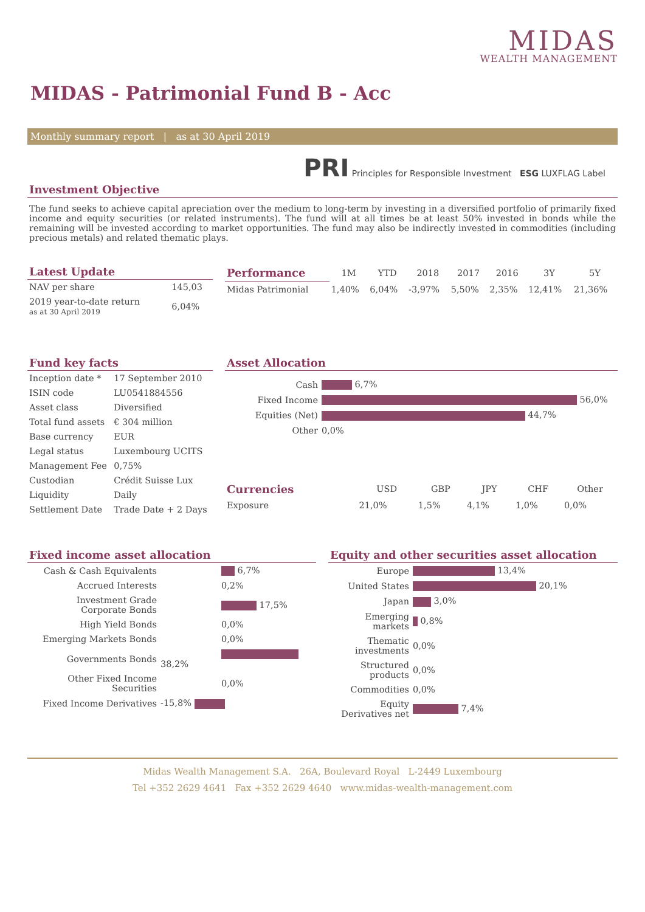MIDAS
WEALTH MANAGEMENT
MIDAS - Patrimonial Fund B - Acc
Monthly summary report | as at 30 April 2019
PRI Principles for Responsible Investment ESG LUXFLAG Label
Investment Objective
The fund seeks to achieve capital apreciation over the medium to long-term by investing in a diversified portfolio of primarily fixed income and equity securities (or related instruments). The fund will at all times be at least 50% invested in bonds while the remaining will be invested according to market opportunities. The fund may also be indirectly invested in commodities (including precious metals) and related thematic plays.
Latest Update
| NAV per share | 145,03 |
| 2019 year-to-date return as at 30 April 2019 | 6,04% |
| Performance | 1M | YTD | 2018 | 2017 | 2016 | 3Y | 5Y |
| --- | --- | --- | --- | --- | --- | --- | --- |
| Midas Patrimonial | 1,40% | 6,04% | -3,97% | 5,50% | 2,35% | 12,41% | 21,36% |
Fund key facts
| Inception date * | 17 September 2010 |
| ISIN code | LU0541884556 |
| Asset class | Diversified |
| Total fund assets | € 304 million |
| Base currency | EUR |
| Legal status | Luxembourg UCITS |
| Management Fee | 0,75% |
| Custodian | Crédit Suisse Lux |
| Liquidity | Daily |
| Settlement Date | Trade Date + 2 Days |
Asset Allocation
| Cash | 6,7% |
| Fixed Income | 56,0% |
| Equities (Net) | 44,7% |
| Other | 0,0% |
| Currencies | USD | GBP | JPY | CHF | Other |
| --- | --- | --- | --- | --- | --- |
| Exposure | 21,0% | 1,5% | 4,1% | 1,0% | 0,0% |
Fixed income asset allocation
| Cash & Cash Equivalents | 6,7% |
| Accrued Interests | 0,2% |
| Investment Grade Corporate Bonds | 17,5% |
| High Yield Bonds | 0,0% |
| Emerging Markets Bonds | 0,0% |
| Governments Bonds | 38,2% |
| Other Fixed Income Securities | 0,0% |
| Fixed Income Derivatives | -15,8% |
Equity and other securities asset allocation
| Europe | 13,4% |
| United States | 20,1% |
| Japan | 3,0% |
| Emerging markets | 0,8% |
| Thematic investments | 0,0% |
| Structured products | 0,0% |
| Commodities | 0,0% |
| Equity Derivatives net | 7,4% |
Midas Wealth Management S.A. 26A, Boulevard Royal L-2449 Luxembourg
Tel +352 2629 4641 Fax +352 2629 4640 www.midas-wealth-management.com